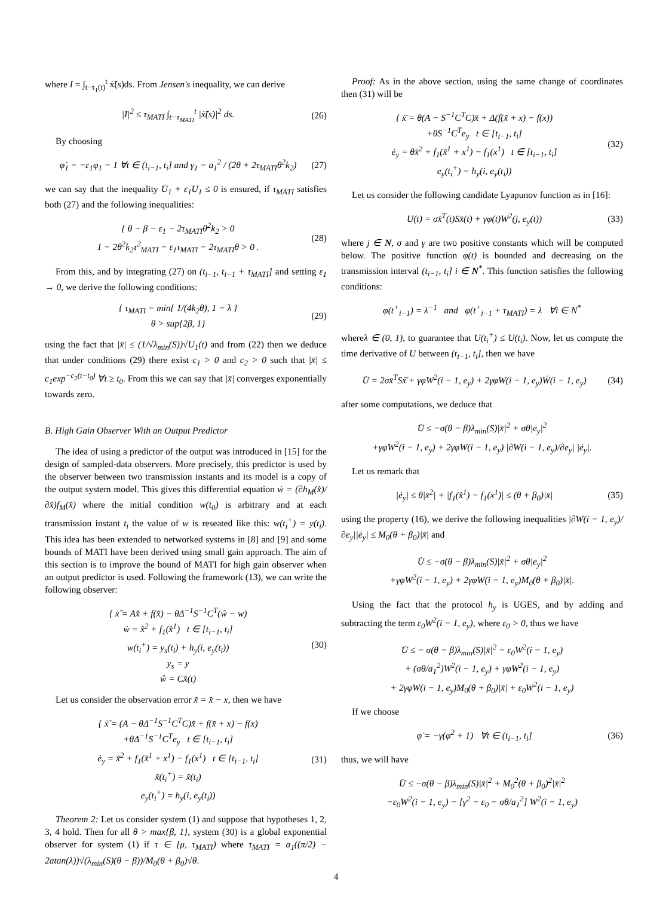where I = ∫<sub>t−τ<sub>1</sub>(t)</sub><sup>t</sup> ẋ̃(s)ds. From Jensen's inequality, we can derive
|I|<sup>2</sup> ≤ τ<sub>MATI</sub> ∫<sub>t−τ<sub>MATI</sub></sub><sup>t</sup> |ẋ̃(s)|<sup>2</sup> ds.
(26)
By choosing
φ̇<sub>1</sub> = −ε<sub>1</sub>φ<sub>1</sub> − 1 ∀t ∈ (t<sub>i−1</sub>, t<sub>i</sub>] and γ<sub>1</sub> = a<sub>1</sub><sup>2</sup> / (2θ + 2τ<sub>MATI</sub>θ<sup>2</sup>k<sub>2</sub>)
(27)
we can say that the inequality U̇<sub>1</sub> + ε<sub>1</sub>U<sub>1</sub> ≤ 0 is ensured, if τ<sub>MATI</sub> satisfies both (27) and the following inequalities:
{ θ − β − ε<sub>1</sub> − 2τ<sub>MATI</sub>θ<sup>2</sup>k<sub>2</sub> > 0
1 − 2θ<sup>2</sup>k<sub>2</sub>τ<sup>2</sup><sub>MATI</sub> − ε<sub>1</sub>τ<sub>MATI</sub> − 2τ<sub>MATI</sub>θ > 0 .
(28)
From this, and by integrating (27) on (t<sub>i−1</sub>, t<sub>i−1</sub> + τ<sub>MATI</sub>] and setting ε<sub>1</sub> → 0, we derive the following conditions:
{ τ<sub>MATI</sub> = min{ 1/(4k<sub>2</sub>θ), 1 − λ }
θ > sup{2β, 1}
(29)
using the fact that |x̄| ≤ (1/√λ<sub>min</sub>(S))√U<sub>1</sub>(t) and from (22) then we deduce that under conditions (29) there exist c<sub>1</sub> > 0 and c<sub>2</sub> > 0 such that |x̄| ≤ c<sub>1</sub>exp<sup>−c<sub>2</sub>(t−t<sub>0</sub>)</sup> ∀t ≥ t<sub>0</sub>. From this we can say that |x̄| converges exponentially towards zero.
B. High Gain Observer With an Output Predictor
The idea of using a predictor of the output was introduced in [15] for the design of sampled-data observers. More precisely, this predictor is used by the observer between two transmission instants and its model is a copy of the output system model. This gives this differential equation ẇ = (∂h<sub>M</sub>(x̂)/∂x̂)f<sub>M</sub>(x̂) where the initial condition w(t<sub>0</sub>) is arbitrary and at each transmission instant t<sub>i</sub> the value of w is reseated like this: w(t<sub>i</sub><sup>+</sup>) = y(t<sub>i</sub>). This idea has been extended to networked systems in [8] and [9] and some bounds of MATI have been derived using small gain approach. The aim of this section is to improve the bound of MATI for high gain observer when an output predictor is used. Following the framework (13), we can write the following observer:
{ ẋ̂ = Ax̂ + f(x̂) − θΔ<sup>−1</sup>S<sup>−1</sup>C<sup>T</sup>(ŵ − w)
ẇ = x̂<sup>2</sup> + f<sub>1</sub>(x̂<sup>1</sup>) t ∈ [t<sub>i−1</sub>, t<sub>i</sub>]
w(t<sub>i</sub><sup>+</sup>) = y<sub>s</sub>(t<sub>i</sub>) + h<sub>y</sub>(i, e<sub>y</sub>(t<sub>i</sub>))
y<sub>s</sub> = y
ŵ = Cx̂(t)
(30)
Let us consider the observation error x̃ = x̂ − x, then we have
{ ẋ̃ = (A − θΔ<sup>−1</sup>S<sup>−1</sup>C<sup>T</sup>C)x̃ + f(x̃ + x) − f(x)
+θΔ<sup>−1</sup>S<sup>−1</sup>C<sup>T</sup>e<sub>y</sub> t ∈ [t<sub>i−1</sub>, t<sub>i</sub>]
ė<sub>y</sub> = x̃<sup>2</sup> + f<sub>1</sub>(x̃<sup>1</sup> + x<sup>1</sup>) − f<sub>1</sub>(x<sup>1</sup>) t ∈ [t<sub>i−1</sub>, t<sub>i</sub>]
x̃(t<sub>i</sub><sup>+</sup>) = x̃(t<sub>i</sub>)
e<sub>y</sub>(t<sub>i</sub><sup>+</sup>) = h<sub>y</sub>(i, e<sub>y</sub>(t<sub>i</sub>))
(31)
Theorem 2: Let us consider system (1) and suppose that hypotheses 1, 2, 3, 4 hold. Then for all θ > max{β, 1}, system (30) is a global exponential observer for system (1) if τ ∈ [μ, τ<sub>MATI</sub>) where τ<sub>MATI</sub> = a<sub>1</sub>((π/2) − 2atan(λ))√(λ<sub>min</sub>(S)(θ − β))/M<sub>0</sub>(θ + β<sub>0</sub>)√θ.
Proof: As in the above section, using the same change of coordinates then (31) will be
{ ẋ̄ = θ(A − S<sup>−1</sup>C<sup>T</sup>C)x̄ + Δ(f(x̃ + x) − f(x))
+θS<sup>−1</sup>C<sup>T</sup>e<sub>y</sub> t ∈ [t<sub>i−1</sub>, t<sub>i</sub>]
ė<sub>y</sub> = θx̄<sup>2</sup> + f<sub>1</sub>(x̃<sup>1</sup> + x<sup>1</sup>) − f<sub>1</sub>(x<sup>1</sup>) t ∈ [t<sub>i−1</sub>, t<sub>i</sub>]
e<sub>y</sub>(t<sub>i</sub><sup>+</sup>) = h<sub>y</sub>(i, e<sub>y</sub>(t<sub>i</sub>))
(32)
Let us consider the following candidate Lyapunov function as in [16]:
U(t) = σx̄<sup>T</sup>(t)Sx̄(t) + γφ(t)W<sup>2</sup>(j, e<sub>y</sub>(t))
(33)
where j ∈ N, σ and γ are two positive constants which will be computed below. The positive function φ(t) is bounded and decreasing on the transmission interval (t<sub>i−1</sub>, t<sub>i</sub>] i ∈ N<sup>*</sup>. This function satisfies the following conditions:
φ(t<sup>+</sup><sub>i−1</sub>) = λ<sup>−1</sup> and φ(t<sup>+</sup><sub>i−1</sub> + τ<sub>MATI</sub>) = λ ∀i ∈ N<sup>*</sup>
whereλ ∈ (0, 1), to guarantee that U(t<sub>i</sub><sup>+</sup>) ≤ U(t<sub>i</sub>). Now, let us compute the time derivative of U between (t<sub>i−1</sub>, t<sub>i</sub>], then we have
U̇ = 2σx̄<sup>T</sup>Sẋ̄ + γφ̇W<sup>2</sup>(i − 1, e<sub>y</sub>) + 2γφW(i − 1, e<sub>y</sub>)Ẇ(i − 1, e<sub>y</sub>)
(34)
after some computations, we deduce that
U̇ ≤ −σ(θ − β)λ<sub>min</sub>(S)|x̄|<sup>2</sup> + σθ|e<sub>y</sub>|<sup>2</sup>
+γφ̇W<sup>2</sup>(i − 1, e<sub>y</sub>) + 2γφW(i − 1, e<sub>y</sub>) |∂W(i − 1, e<sub>y</sub>)/∂e<sub>y</sub>| |ė<sub>y</sub>|.
Let us remark that
|ė<sub>y</sub>| ≤ θ|x̄<sup>2</sup>| + |f<sub>1</sub>(x̂<sup>1</sup>) − f<sub>1</sub>(x<sup>1</sup>)| ≤ (θ + β<sub>0</sub>)|x̄|
(35)
using the property (16), we derive the following inequalities |∂W(i − 1, e<sub>y</sub>)/∂e<sub>y</sub>||ė<sub>y</sub>| ≤ M<sub>0</sub>(θ + β<sub>0</sub>)|x̄| and
U̇ ≤ −σ(θ − β)λ<sub>min</sub>(S)|x̄|<sup>2</sup> + σθ|e<sub>y</sub>|<sup>2</sup>
+γφ̇W<sup>2</sup>(i − 1, e<sub>y</sub>) + 2γφW(i − 1, e<sub>y</sub>)M<sub>0</sub>(θ + β<sub>0</sub>)|x̄|.
Using the fact that the protocol h<sub>y</sub> is UGES, and by adding and subtracting the term ε<sub>0</sub>W<sup>2</sup>(i − 1, e<sub>y</sub>), where ε<sub>0</sub> > 0, thus we have
U̇ ≤ − σ(θ − β)λ<sub>min</sub>(S)|x̄|<sup>2</sup> − ε<sub>0</sub>W<sup>2</sup>(i − 1, e<sub>y</sub>)
+ (σθ/a<sub>1</sub><sup>2</sup>)W<sup>2</sup>(i − 1, e<sub>y</sub>) + γφ̇W<sup>2</sup>(i − 1, e<sub>y</sub>)
+ 2γφW(i − 1, e<sub>y</sub>)M<sub>0</sub>(θ + β<sub>0</sub>)|x̄| + ε<sub>0</sub>W<sup>2</sup>(i − 1, e<sub>y</sub>)
If we choose
φ̇ = −γ(φ<sup>2</sup> + 1) ∀t ∈ (t<sub>i−1</sub>, t<sub>i</sub>]
(36)
thus, we will have
U̇ ≤ −σ(θ − β)λ<sub>min</sub>(S)|x̄|<sup>2</sup> + M<sub>0</sub><sup>2</sup>(θ + β<sub>0</sub>)<sup>2</sup>|x̄|<sup>2</sup>
−ε<sub>0</sub>W<sup>2</sup>(i − 1, e<sub>y</sub>) − [γ<sup>2</sup> − ε<sub>0</sub> − σθ/a<sub>1</sub><sup>2</sup>] W<sup>2</sup>(i − 1, e<sub>y</sub>)
4